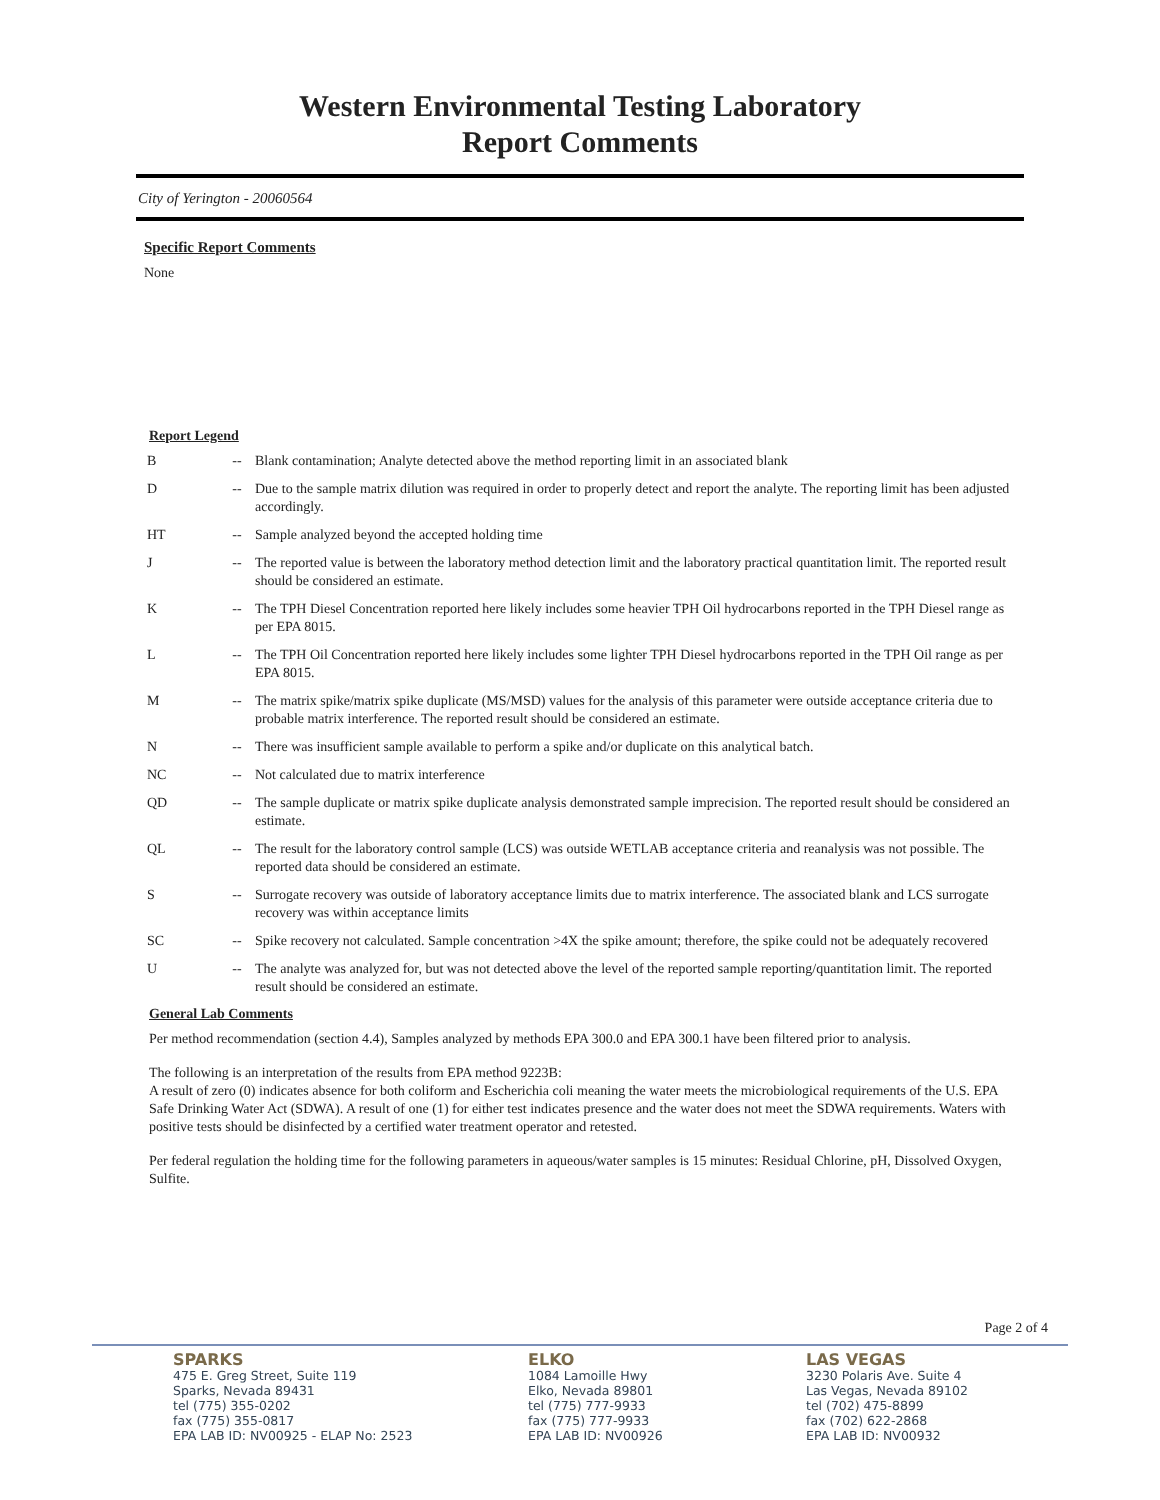Western Environmental Testing Laboratory
Report Comments
City of Yerington - 20060564
Specific Report Comments
None
Report Legend
| B | -- | Blank contamination; Analyte detected above the method reporting limit in an associated blank |
| D | -- | Due to the sample matrix dilution was required in order to properly detect and report the analyte. The reporting limit has been adjusted accordingly. |
| HT | -- | Sample analyzed beyond the accepted holding time |
| J | -- | The reported value is between the laboratory method detection limit and the laboratory practical quantitation limit. The reported result should be considered an estimate. |
| K | -- | The TPH Diesel Concentration reported here likely includes some heavier TPH Oil hydrocarbons reported in the TPH Diesel range as per EPA 8015. |
| L | -- | The TPH Oil Concentration reported here likely includes some lighter TPH Diesel hydrocarbons reported in the TPH Oil range as per EPA 8015. |
| M | -- | The matrix spike/matrix spike duplicate (MS/MSD) values for the analysis of this parameter were outside acceptance criteria due to probable matrix interference. The reported result should be considered an estimate. |
| N | -- | There was insufficient sample available to perform a spike and/or duplicate on this analytical batch. |
| NC | -- | Not calculated due to matrix interference |
| QD | -- | The sample duplicate or matrix spike duplicate analysis demonstrated sample imprecision. The reported result should be considered an estimate. |
| QL | -- | The result for the laboratory control sample (LCS) was outside WETLAB acceptance criteria and reanalysis was not possible. The reported data should be considered an estimate. |
| S | -- | Surrogate recovery was outside of laboratory acceptance limits due to matrix interference. The associated blank and LCS surrogate recovery was within acceptance limits |
| SC | -- | Spike recovery not calculated. Sample concentration >4X the spike amount; therefore, the spike could not be adequately recovered |
| U | -- | The analyte was analyzed for, but was not detected above the level of the reported sample reporting/quantitation limit. The reported result should be considered an estimate. |
General Lab Comments
Per method recommendation (section 4.4), Samples analyzed by methods EPA 300.0 and EPA 300.1 have been filtered prior to analysis.
The following is an interpretation of the results from EPA method 9223B:
A result of zero (0) indicates absence for both coliform and Escherichia coli meaning the water meets the microbiological requirements of the U.S. EPA Safe Drinking Water Act (SDWA). A result of one (1) for either test indicates presence and the water does not meet the SDWA requirements. Waters with positive tests should be disinfected by a certified water treatment operator and retested.
Per federal regulation the holding time for the following parameters in aqueous/water samples is 15 minutes: Residual Chlorine, pH, Dissolved Oxygen, Sulfite.
Page 2 of 4
SPARKS
475 E. Greg Street, Suite 119
Sparks, Nevada 89431
tel (775) 355-0202
fax (775) 355-0817
EPA LAB ID: NV00925 - ELAP No: 2523
ELKO
1084 Lamoille Hwy
Elko, Nevada 89801
tel (775) 777-9933
fax (775) 777-9933
EPA LAB ID: NV00926
LAS VEGAS
3230 Polaris Ave. Suite 4
Las Vegas, Nevada 89102
tel (702) 475-8899
fax (702) 622-2868
EPA LAB ID: NV00932